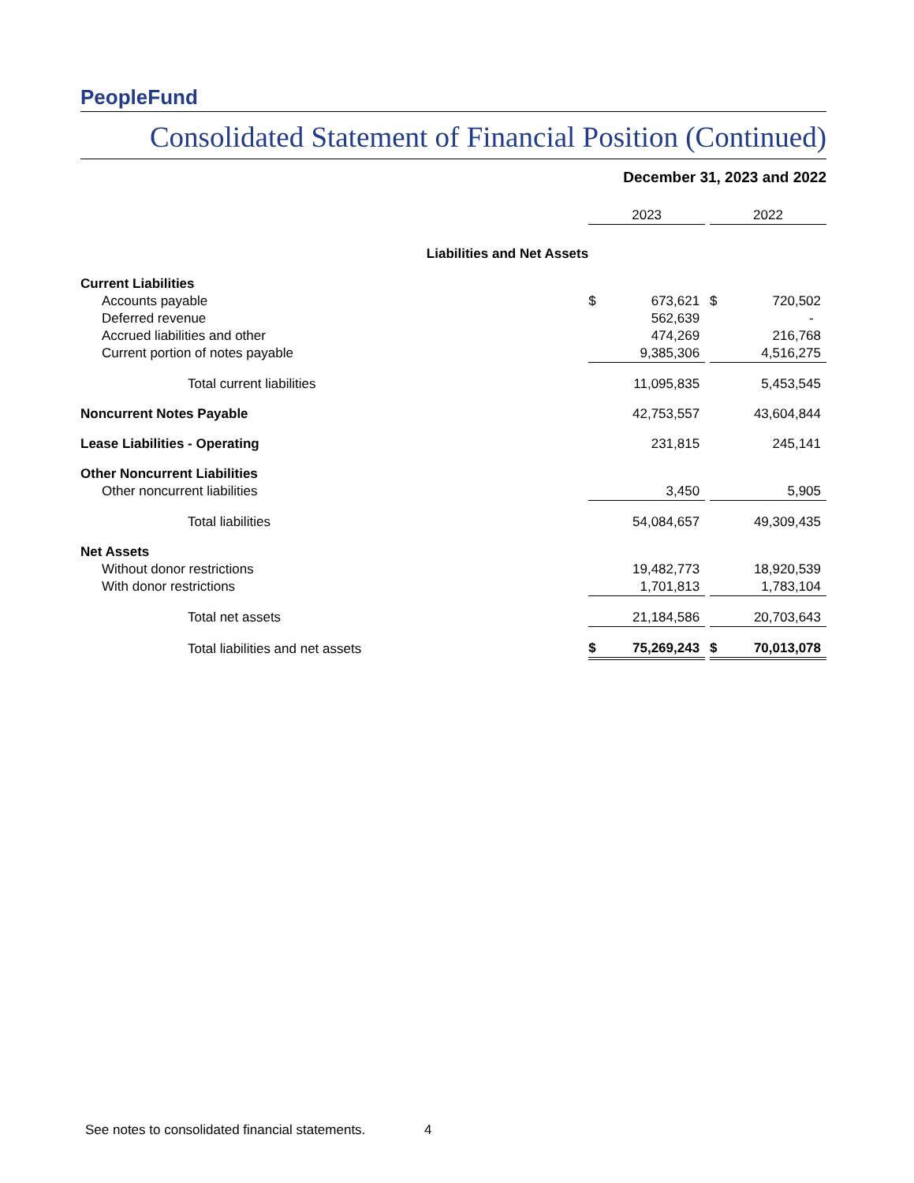PeopleFund
Consolidated Statement of Financial Position (Continued)
December 31, 2023 and 2022
| | 2023 | | | 2022 | |
| --- | --- | --- | --- | --- | --- |
| Liabilities and Net Assets | | | | | |
| Current Liabilities | | | | | |
| Accounts payable | $ | 673,621 | | $ | 720,502 |
| Deferred revenue | | 562,639 | | | - |
| Accrued liabilities and other | | 474,269 | | | 216,768 |
| Current portion of notes payable | | 9,385,306 | | | 4,516,275 |
| Total current liabilities | | 11,095,835 | | | 5,453,545 |
| Noncurrent Notes Payable | | 42,753,557 | | | 43,604,844 |
| Lease Liabilities - Operating | | 231,815 | | | 245,141 |
| Other Noncurrent Liabilities | | | | | |
| Other noncurrent liabilities | | 3,450 | | | 5,905 |
| Total liabilities | | 54,084,657 | | | 49,309,435 |
| Net Assets | | | | | |
| Without donor restrictions | | 19,482,773 | | | 18,920,539 |
| With donor restrictions | | 1,701,813 | | | 1,783,104 |
| Total net assets | | 21,184,586 | | | 20,703,643 |
| Total liabilities and net assets | $ | 75,269,243 | | $ | 70,013,078 |
See notes to consolidated financial statements. 4